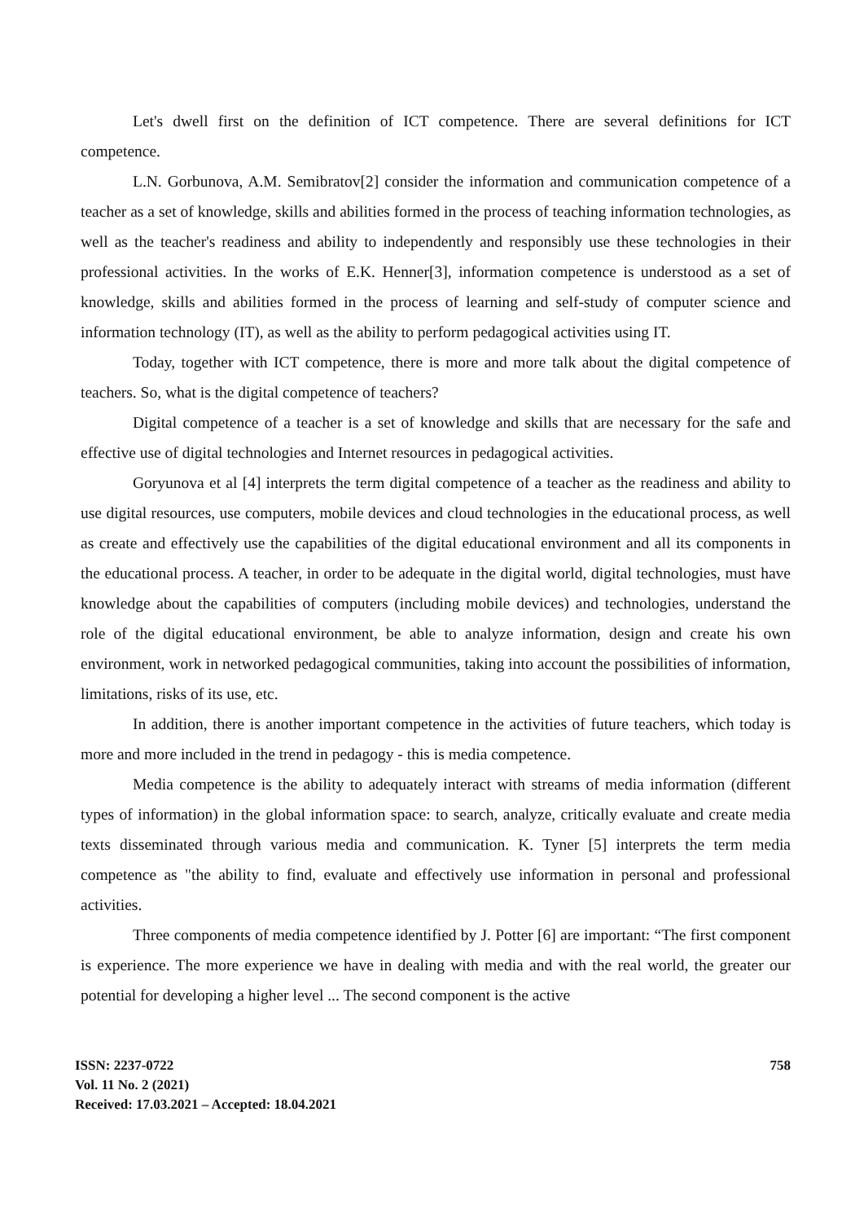Let's dwell first on the definition of ICT competence. There are several definitions for ICT competence.
L.N. Gorbunova, A.M. Semibratov[2] consider the information and communication competence of a teacher as a set of knowledge, skills and abilities formed in the process of teaching information technologies, as well as the teacher's readiness and ability to independently and responsibly use these technologies in their professional activities. In the works of E.K. Henner[3], information competence is understood as a set of knowledge, skills and abilities formed in the process of learning and self-study of computer science and information technology (IT), as well as the ability to perform pedagogical activities using IT.
Today, together with ICT competence, there is more and more talk about the digital competence of teachers. So, what is the digital competence of teachers?
Digital competence of a teacher is a set of knowledge and skills that are necessary for the safe and effective use of digital technologies and Internet resources in pedagogical activities.
Goryunova et al [4] interprets the term digital competence of a teacher as the readiness and ability to use digital resources, use computers, mobile devices and cloud technologies in the educational process, as well as create and effectively use the capabilities of the digital educational environment and all its components in the educational process. A teacher, in order to be adequate in the digital world, digital technologies, must have knowledge about the capabilities of computers (including mobile devices) and technologies, understand the role of the digital educational environment, be able to analyze information, design and create his own environment, work in networked pedagogical communities, taking into account the possibilities of information, limitations, risks of its use, etc.
In addition, there is another important competence in the activities of future teachers, which today is more and more included in the trend in pedagogy - this is media competence.
Media competence is the ability to adequately interact with streams of media information (different types of information) in the global information space: to search, analyze, critically evaluate and create media texts disseminated through various media and communication. K. Tyner [5] interprets the term media competence as "the ability to find, evaluate and effectively use information in personal and professional activities.
Three components of media competence identified by J. Potter [6] are important: “The first component is experience. The more experience we have in dealing with media and with the real world, the greater our potential for developing a higher level ... The second component is the active
ISSN: 2237-0722
Vol. 11 No. 2 (2021)
Received: 17.03.2021 – Accepted: 18.04.2021
758